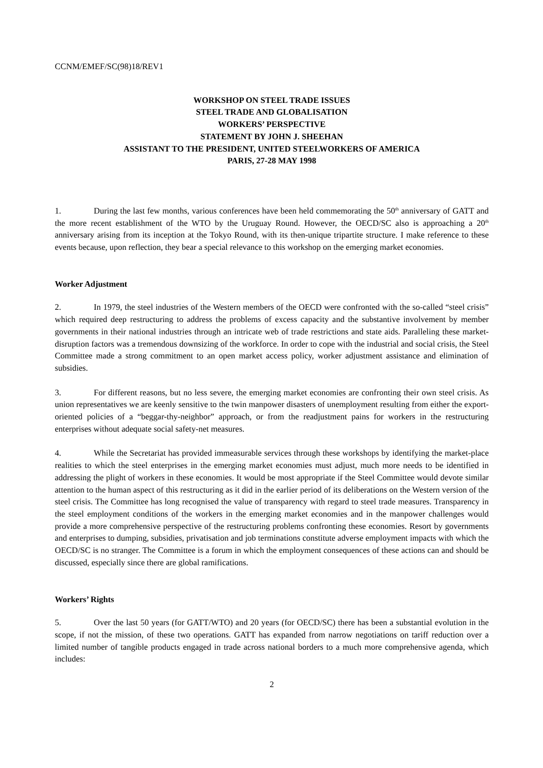CCNM/EMEF/SC(98)18/REV1
WORKSHOP ON STEEL TRADE ISSUES
STEEL TRADE AND GLOBALISATION
WORKERS’ PERSPECTIVE
STATEMENT BY JOHN J. SHEEHAN
ASSISTANT TO THE PRESIDENT, UNITED STEELWORKERS OF AMERICA
PARIS, 27-28 MAY 1998
1. During the last few months, various conferences have been held commemorating the 50<sup>th</sup> anniversary of GATT and the more recent establishment of the WTO by the Uruguay Round. However, the OECD/SC also is approaching a 20<sup>th</sup> anniversary arising from its inception at the Tokyo Round, with its then-unique tripartite structure. I make reference to these events because, upon reflection, they bear a special relevance to this workshop on the emerging market economies.
Worker Adjustment
2. In 1979, the steel industries of the Western members of the OECD were confronted with the so-called “steel crisis” which required deep restructuring to address the problems of excess capacity and the substantive involvement by member governments in their national industries through an intricate web of trade restrictions and state aids. Paralleling these market-disruption factors was a tremendous downsizing of the workforce. In order to cope with the industrial and social crisis, the Steel Committee made a strong commitment to an open market access policy, worker adjustment assistance and elimination of subsidies.
3. For different reasons, but no less severe, the emerging market economies are confronting their own steel crisis. As union representatives we are keenly sensitive to the twin manpower disasters of unemployment resulting from either the export-oriented policies of a “beggar-thy-neighbor” approach, or from the readjustment pains for workers in the restructuring enterprises without adequate social safety-net measures.
4. While the Secretariat has provided immeasurable services through these workshops by identifying the market-place realities to which the steel enterprises in the emerging market economies must adjust, much more needs to be identified in addressing the plight of workers in these economies. It would be most appropriate if the Steel Committee would devote similar attention to the human aspect of this restructuring as it did in the earlier period of its deliberations on the Western version of the steel crisis. The Committee has long recognised the value of transparency with regard to steel trade measures. Transparency in the steel employment conditions of the workers in the emerging market economies and in the manpower challenges would provide a more comprehensive perspective of the restructuring problems confronting these economies. Resort by governments and enterprises to dumping, subsidies, privatisation and job terminations constitute adverse employment impacts with which the OECD/SC is no stranger. The Committee is a forum in which the employment consequences of these actions can and should be discussed, especially since there are global ramifications.
Workers’ Rights
5. Over the last 50 years (for GATT/WTO) and 20 years (for OECD/SC) there has been a substantial evolution in the scope, if not the mission, of these two operations. GATT has expanded from narrow negotiations on tariff reduction over a limited number of tangible products engaged in trade across national borders to a much more comprehensive agenda, which includes:
2